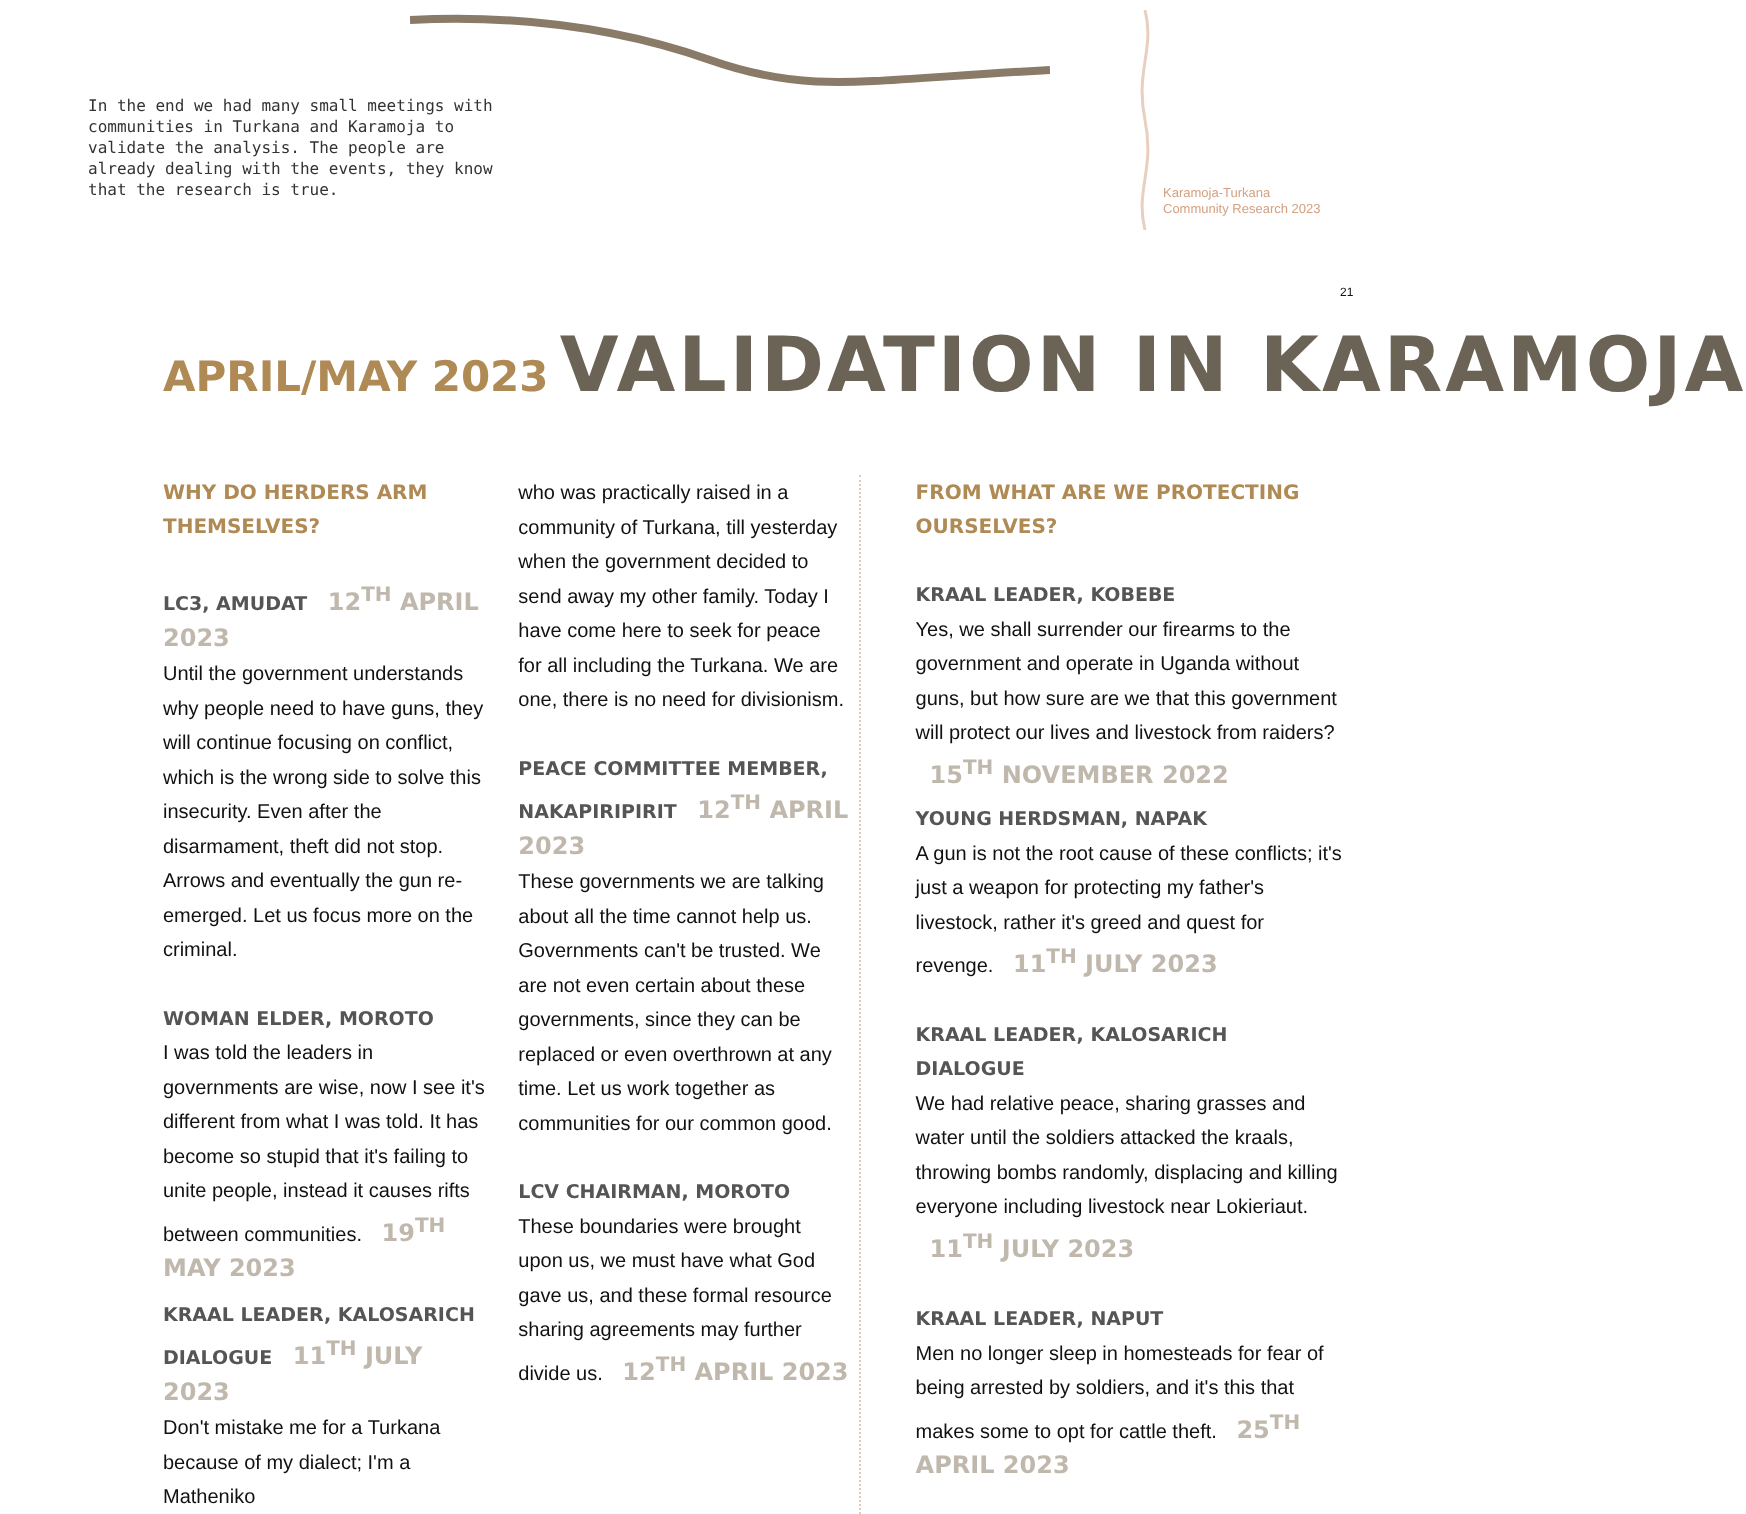In the end we had many small meetings with communities in Turkana and Karamoja to validate the analysis. The people are already dealing with the events, they know that the research is true.
Karamoja-Turkana
Community Research 2023
21
APRIL/MAY 2023 VALIDATION IN KARAMOJA
WHY DO HERDERS ARM THEMSELVES?
LC3, AMUDAT 12<sup>TH</sup> APRIL 2023
Until the government understands why people need to have guns, they will continue focusing on conflict, which is the wrong side to solve this insecurity. Even after the disarmament, theft did not stop. Arrows and eventually the gun re-emerged. Let us focus more on the criminal.
WOMAN ELDER, MOROTO
I was told the leaders in governments are wise, now I see it's different from what I was told. It has become so stupid that it's failing to unite people, instead it causes rifts between communities. 19<sup>TH</sup> MAY 2023
KRAAL LEADER, KALOSARICH DIALOGUE 11<sup>TH</sup> JULY 2023
Don't mistake me for a Turkana because of my dialect; I'm a Matheniko
who was practically raised in a community of Turkana, till yesterday when the government decided to send away my other family. Today I have come here to seek for peace for all including the Turkana. We are one, there is no need for divisionism.
PEACE COMMITTEE MEMBER, NAKAPIRIPIRIT 12<sup>TH</sup> APRIL 2023
These governments we are talking about all the time cannot help us. Governments can't be trusted. We are not even certain about these governments, since they can be replaced or even overthrown at any time. Let us work together as communities for our common good.
LCV CHAIRMAN, MOROTO
These boundaries were brought upon us, we must have what God gave us, and these formal resource sharing agreements may further divide us. 12<sup>TH</sup> APRIL 2023
FROM WHAT ARE WE PROTECTING OURSELVES?
KRAAL LEADER, KOBEBE
Yes, we shall surrender our firearms to the government and operate in Uganda without guns, but how sure are we that this government will protect our lives and livestock from raiders? 15<sup>TH</sup> NOVEMBER 2022
YOUNG HERDSMAN, NAPAK
A gun is not the root cause of these conflicts; it's just a weapon for protecting my father's livestock, rather it's greed and quest for revenge. 11<sup>TH</sup> JULY 2023
KRAAL LEADER, KALOSARICH DIALOGUE
We had relative peace, sharing grasses and water until the soldiers attacked the kraals, throwing bombs randomly, displacing and killing everyone including livestock near Lokieriaut. 11<sup>TH</sup> JULY 2023
KRAAL LEADER, NAPUT
Men no longer sleep in homesteads for fear of being arrested by soldiers, and it's this that makes some to opt for cattle theft. 25<sup>TH</sup> APRIL 2023